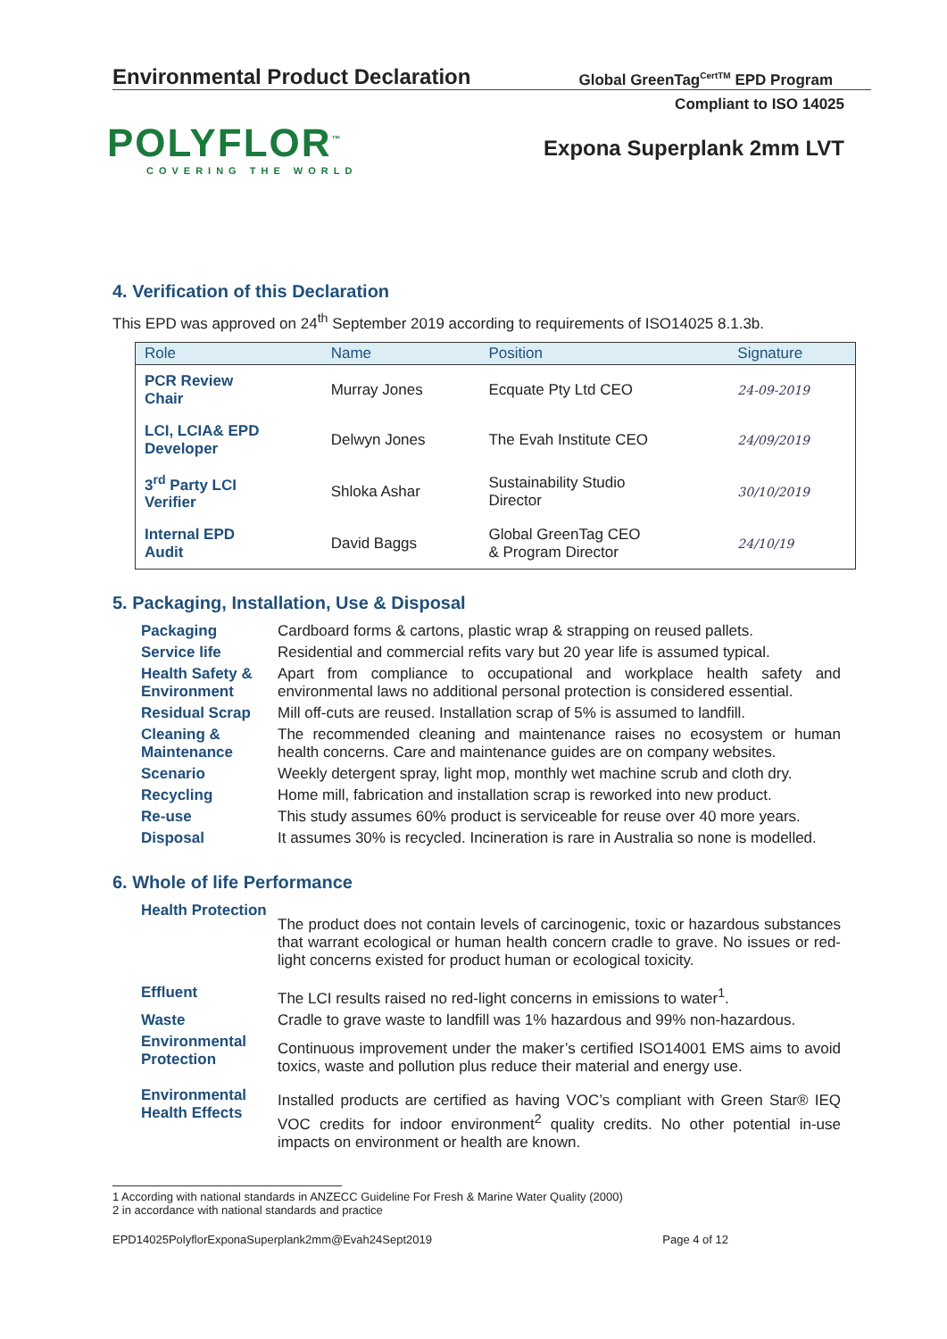Environmental Product Declaration
Global GreenTag<sup>CertTM</sup> EPD Program
Compliant to ISO 14025
POLYFLOR<sup>™</sup>
COVERING THE WORLD
Expona Superplank 2mm LVT
4. Verification of this Declaration
This EPD was approved on 24<sup>th</sup> September 2019 according to requirements of ISO14025 8.1.3b.
| Role | Name | Position | Signature |
| --- | --- | --- | --- |
| PCR Review Chair | Murray Jones | Ecquate Pty Ltd CEO | 24-09-2019 |
| LCI, LCIA& EPD Developer | Delwyn Jones | The Evah Institute CEO | 24/09/2019 |
| 3<sup>rd</sup> Party LCI Verifier | Shloka Ashar | Sustainability Studio Director | 30/10/2019 |
| Internal EPD Audit | David Baggs | Global GreenTag CEO & Program Director | 24/10/19 |
5. Packaging, Installation, Use & Disposal
| Packaging | Cardboard forms & cartons, plastic wrap & strapping on reused pallets. |
| Service life | Residential and commercial refits vary but 20 year life is assumed typical. |
| Health Safety & Environment | Apart from compliance to occupational and workplace health safety and environmental laws no additional personal protection is considered essential. |
| Residual Scrap | Mill off-cuts are reused. Installation scrap of 5% is assumed to landfill. |
| Cleaning & Maintenance | The recommended cleaning and maintenance raises no ecosystem or human health concerns. Care and maintenance guides are on company websites. |
| Scenario | Weekly detergent spray, light mop, monthly wet machine scrub and cloth dry. |
| Recycling | Home mill, fabrication and installation scrap is reworked into new product. |
| Re-use | This study assumes 60% product is serviceable for reuse over 40 more years. |
| Disposal | It assumes 30% is recycled. Incineration is rare in Australia so none is modelled. |
6. Whole of life Performance
| Health Protection | The product does not contain levels of carcinogenic, toxic or hazardous substances that warrant ecological or human health concern cradle to grave. No issues or red-light concerns existed for product human or ecological toxicity. |
| Effluent | The LCI results raised no red-light concerns in emissions to water<sup>1</sup>. |
| Waste | Cradle to grave waste to landfill was 1% hazardous and 99% non-hazardous. |
| Environmental Protection | Continuous improvement under the maker’s certified ISO14001 EMS aims to avoid toxics, waste and pollution plus reduce their material and energy use. |
| Environmental Health Effects | Installed products are certified as having VOC’s compliant with Green Star® IEQ VOC credits for indoor environment<sup>2</sup> quality credits. No other potential in-use impacts on environment or health are known. |
1 According with national standards in ANZECC Guideline For Fresh & Marine Water Quality (2000)
2 in accordance with national standards and practice
EPD14025PolyflorExponaSuperplank2mm@Evah24Sept2019 Page 4 of 12